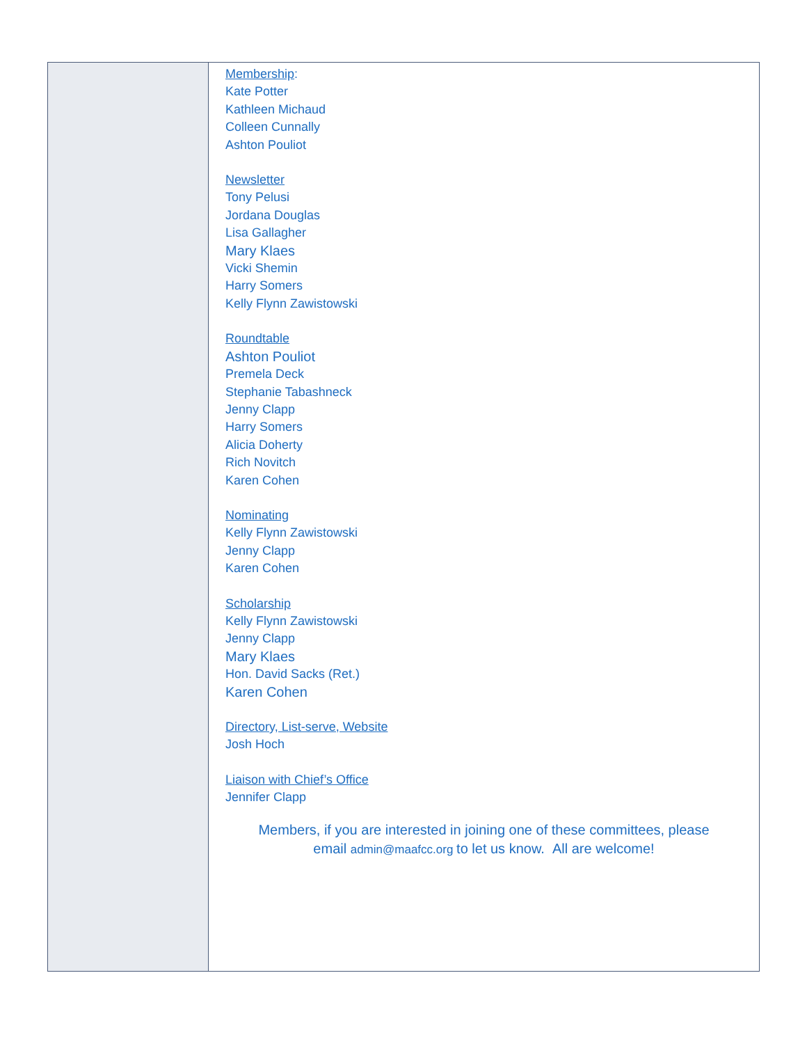Membership:
Kate Potter
Kathleen Michaud
Colleen Cunnally
Ashton Pouliot
Newsletter
Tony Pelusi
Jordana Douglas
Lisa Gallagher
Mary Klaes
Vicki Shemin
Harry Somers
Kelly Flynn Zawistowski
Roundtable
Ashton Pouliot
Premela Deck
Stephanie Tabashneck
Jenny Clapp
Harry Somers
Alicia Doherty
Rich Novitch
Karen Cohen
Nominating
Kelly Flynn Zawistowski
Jenny Clapp
Karen Cohen
Scholarship
Kelly Flynn Zawistowski
Jenny Clapp
Mary Klaes
Hon. David Sacks (Ret.)
Karen Cohen
Directory, List-serve, Website
Josh Hoch
Liaison with Chief’s Office
Jennifer Clapp
Members, if you are interested in joining one of these committees, please
email admin@maafcc.org to let us know. All are welcome!